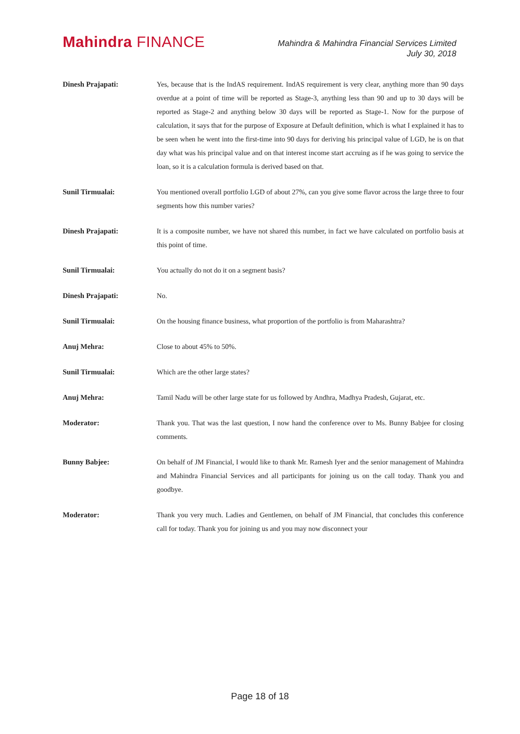Mahindra FINANCE
Mahindra & Mahindra Financial Services Limited
July 30, 2018
Dinesh Prajapati: Yes, because that is the IndAS requirement. IndAS requirement is very clear, anything more than 90 days overdue at a point of time will be reported as Stage-3, anything less than 90 and up to 30 days will be reported as Stage-2 and anything below 30 days will be reported as Stage-1. Now for the purpose of calculation, it says that for the purpose of Exposure at Default definition, which is what I explained it has to be seen when he went into the first-time into 90 days for deriving his principal value of LGD, he is on that day what was his principal value and on that interest income start accruing as if he was going to service the loan, so it is a calculation formula is derived based on that.
Sunil Tirmualai: You mentioned overall portfolio LGD of about 27%, can you give some flavor across the large three to four segments how this number varies?
Dinesh Prajapati: It is a composite number, we have not shared this number, in fact we have calculated on portfolio basis at this point of time.
Sunil Tirmualai: You actually do not do it on a segment basis?
Dinesh Prajapati: No.
Sunil Tirmualai: On the housing finance business, what proportion of the portfolio is from Maharashtra?
Anuj Mehra: Close to about 45% to 50%.
Sunil Tirmualai: Which are the other large states?
Anuj Mehra: Tamil Nadu will be other large state for us followed by Andhra, Madhya Pradesh, Gujarat, etc.
Moderator: Thank you. That was the last question, I now hand the conference over to Ms. Bunny Babjee for closing comments.
Bunny Babjee: On behalf of JM Financial, I would like to thank Mr. Ramesh Iyer and the senior management of Mahindra and Mahindra Financial Services and all participants for joining us on the call today. Thank you and goodbye.
Moderator: Thank you very much. Ladies and Gentlemen, on behalf of JM Financial, that concludes this conference call for today. Thank you for joining us and you may now disconnect your
Page 18 of 18